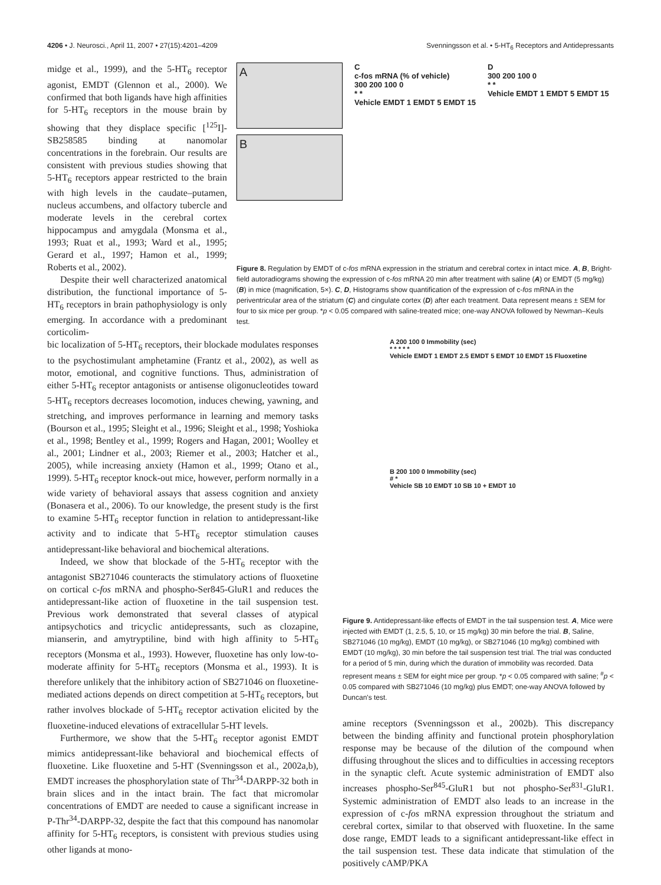4206 • J. Neurosci., April 11, 2007 • 27(15):4201–4209 Svenningsson et al. • 5-HT<sub>6</sub> Receptors and Antidepressants
midge et al., 1999), and the 5-HT<sub>6</sub> receptor agonist, EMDT (Glennon et al., 2000). We confirmed that both ligands have high affinities for 5-HT<sub>6</sub> receptors in the mouse brain by showing that they displace specific [<sup>125</sup>I]-SB258585 binding at nanomolar concentrations in the forebrain. Our results are consistent with previous studies showing that 5-HT<sub>6</sub> receptors appear restricted to the brain with high levels in the caudate–putamen, nucleus accumbens, and olfactory tubercle and moderate levels in the cerebral cortex hippocampus and amygdala (Monsma et al., 1993; Ruat et al., 1993; Ward et al., 1995; Gerard et al., 1997; Hamon et al., 1999; Roberts et al., 2002).
Despite their well characterized anatomical distribution, the functional importance of 5-HT<sub>6</sub> receptors in brain pathophysiology is only emerging. In accordance with a predominant corticolim-
A
B
C
c-fos mRNA (% of vehicle)
300 200 100 0
* *
Vehicle EMDT 1 EMDT 5 EMDT 15
D
300 200 100 0
* *
Vehicle EMDT 1 EMDT 5 EMDT 15
Figure 8. Regulation by EMDT of c-fos mRNA expression in the striatum and cerebral cortex in intact mice. A, B, Bright-field autoradiograms showing the expression of c-fos mRNA 20 min after treatment with saline (A) or EMDT (5 mg/kg) (B) in mice (magnification, 5×). C, D, Histograms show quantification of the expression of c-fos mRNA in the periventricular area of the striatum (C) and cingulate cortex (D) after each treatment. Data represent means ± SEM for four to six mice per group. *p < 0.05 compared with saline-treated mice; one-way ANOVA followed by Newman–Keuls test.
bic localization of 5-HT<sub>6</sub> receptors, their blockade modulates responses to the psychostimulant amphetamine (Frantz et al., 2002), as well as motor, emotional, and cognitive functions. Thus, administration of either 5-HT<sub>6</sub> receptor antagonists or antisense oligonucleotides toward 5-HT<sub>6</sub> receptors decreases locomotion, induces chewing, yawning, and stretching, and improves performance in learning and memory tasks (Bourson et al., 1995; Sleight et al., 1996; Sleight et al., 1998; Yoshioka et al., 1998; Bentley et al., 1999; Rogers and Hagan, 2001; Woolley et al., 2001; Lindner et al., 2003; Riemer et al., 2003; Hatcher et al., 2005), while increasing anxiety (Hamon et al., 1999; Otano et al., 1999). 5-HT<sub>6</sub> receptor knock-out mice, however, perform normally in a wide variety of behavioral assays that assess cognition and anxiety (Bonasera et al., 2006). To our knowledge, the present study is the first to examine 5-HT<sub>6</sub> receptor function in relation to antidepressant-like activity and to indicate that 5-HT<sub>6</sub> receptor stimulation causes antidepressant-like behavioral and biochemical alterations.
Indeed, we show that blockade of the 5-HT<sub>6</sub> receptor with the antagonist SB271046 counteracts the stimulatory actions of fluoxetine on cortical c-fos mRNA and phospho-Ser845-GluR1 and reduces the antidepressant-like action of fluoxetine in the tail suspension test. Previous work demonstrated that several classes of atypical antipsychotics and tricyclic antidepressants, such as clozapine, mianserin, and amytryptiline, bind with high affinity to 5-HT<sub>6</sub> receptors (Monsma et al., 1993). However, fluoxetine has only low-to-moderate affinity for 5-HT<sub>6</sub> receptors (Monsma et al., 1993). It is therefore unlikely that the inhibitory action of SB271046 on fluoxetine-mediated actions depends on direct competition at 5-HT<sub>6</sub> receptors, but rather involves blockade of 5-HT<sub>6</sub> receptor activation elicited by the fluoxetine-induced elevations of extracellular 5-HT levels.
Furthermore, we show that the 5-HT<sub>6</sub> receptor agonist EMDT mimics antidepressant-like behavioral and biochemical effects of fluoxetine. Like fluoxetine and 5-HT (Svenningsson et al., 2002a,b), EMDT increases the phosphorylation state of Thr<sup>34</sup>-DARPP-32 both in brain slices and in the intact brain. The fact that micromolar concentrations of EMDT are needed to cause a significant increase in P-Thr<sup>34</sup>-DARPP-32, despite the fact that this compound has nanomolar affinity for 5-HT<sub>6</sub> receptors, is consistent with previous studies using other ligands at mono-
A 200 100 0 Immobility (sec)
* * * * *
Vehicle EMDT 1 EMDT 2.5 EMDT 5 EMDT 10 EMDT 15 Fluoxetine
B 200 100 0 Immobility (sec)
# *
Vehicle SB 10 EMDT 10 SB 10 + EMDT 10
Figure 9. Antidepressant-like effects of EMDT in the tail suspension test. A, Mice were injected with EMDT (1, 2.5, 5, 10, or 15 mg/kg) 30 min before the trial. B, Saline, SB271046 (10 mg/kg), EMDT (10 mg/kg), or SB271046 (10 mg/kg) combined with EMDT (10 mg/kg), 30 min before the tail suspension test trial. The trial was conducted for a period of 5 min, during which the duration of immobility was recorded. Data represent means ± SEM for eight mice per group. *p < 0.05 compared with saline; <sup>#</sup>p < 0.05 compared with SB271046 (10 mg/kg) plus EMDT; one-way ANOVA followed by Duncan's test.
amine receptors (Svenningsson et al., 2002b). This discrepancy between the binding affinity and functional protein phosphorylation response may be because of the dilution of the compound when diffusing throughout the slices and to difficulties in accessing receptors in the synaptic cleft. Acute systemic administration of EMDT also increases phospho-Ser<sup>845</sup>-GluR1 but not phospho-Ser<sup>831</sup>-GluR1. Systemic administration of EMDT also leads to an increase in the expression of c-fos mRNA expression throughout the striatum and cerebral cortex, similar to that observed with fluoxetine. In the same dose range, EMDT leads to a significant antidepressant-like effect in the tail suspension test. These data indicate that stimulation of the positively cAMP/PKA